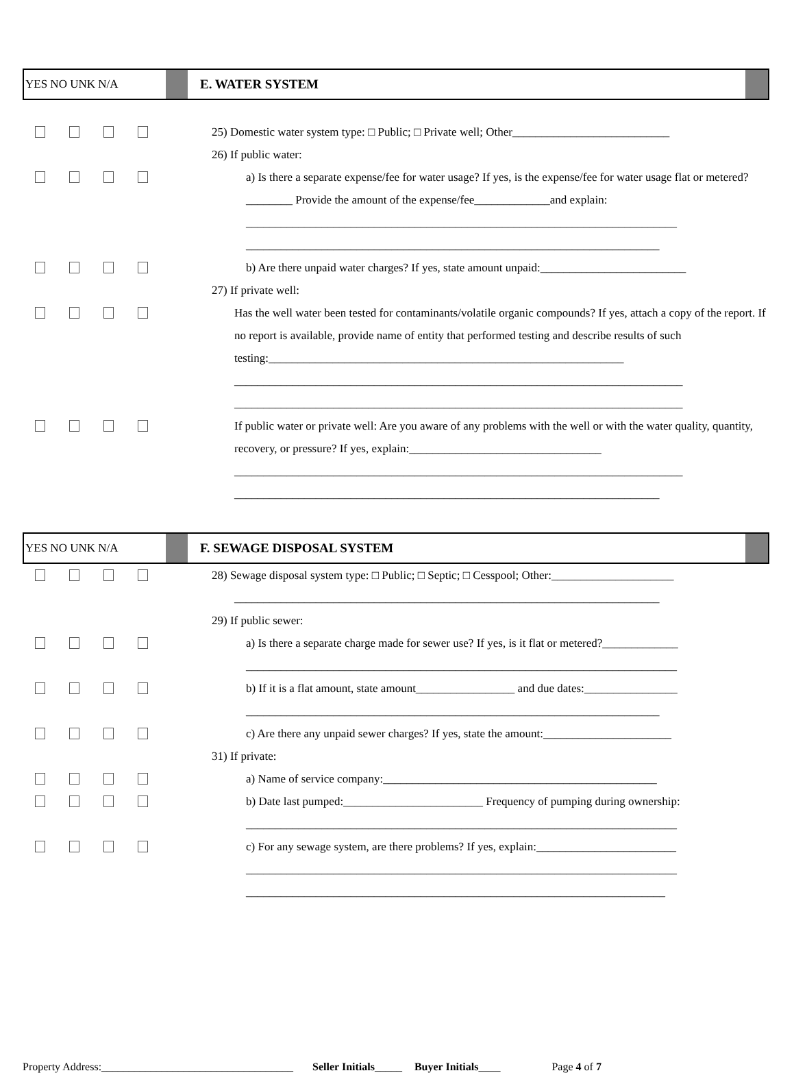YES NO UNK N/A E. WATER SYSTEM
25) Domestic water system type: □ Public; □ Private well; Other___________________________
26) If public water:
a) Is there a separate expense/fee for water usage? If yes, is the expense/fee for water usage flat or metered?________ Provide the amount of the expense/fee_____________and explain:
__________________________________________________________________________
_______________________________________________________________________
b) Are there unpaid water charges? If yes, state amount unpaid:_________________________
27) If private well:
Has the well water been tested for contaminants/volatile organic compounds? If yes, attach a copy of the report. If no report is available, provide name of entity that performed testing and describe results of such testing:_____________________________________________________________
_____________________________________________________________________________
_____________________________________________________________________________
If public water or private well: Are you aware of any problems with the well or with the water quality, quantity, recovery, or pressure? If yes, explain:_________________________________
_____________________________________________________________________________
_________________________________________________________________________
YES NO UNK N/A F. SEWAGE DISPOSAL SYSTEM
28) Sewage disposal system type: □ Public; □ Septic; □ Cesspool; Other:_____________________
_________________________________________________________________________
29) If public sewer:
a) Is there a separate charge made for sewer use? If yes, is it flat or metered?_____________
__________________________________________________________________________
b) If it is a flat amount, state amount_________________ and due dates:________________
_______________________________________________________________________
c) Are there any unpaid sewer charges? If yes, state the amount:______________________
31) If private:
a) Name of service company:_______________________________________________
b) Date last pumped:________________________ Frequency of pumping during ownership:
__________________________________________________________________________
c) For any sewage system, are there problems? If yes, explain:________________________
__________________________________________________________________________
________________________________________________________________________
Property Address:___________________________________ Seller Initials_____ Buyer Initials____ Page 4 of 7